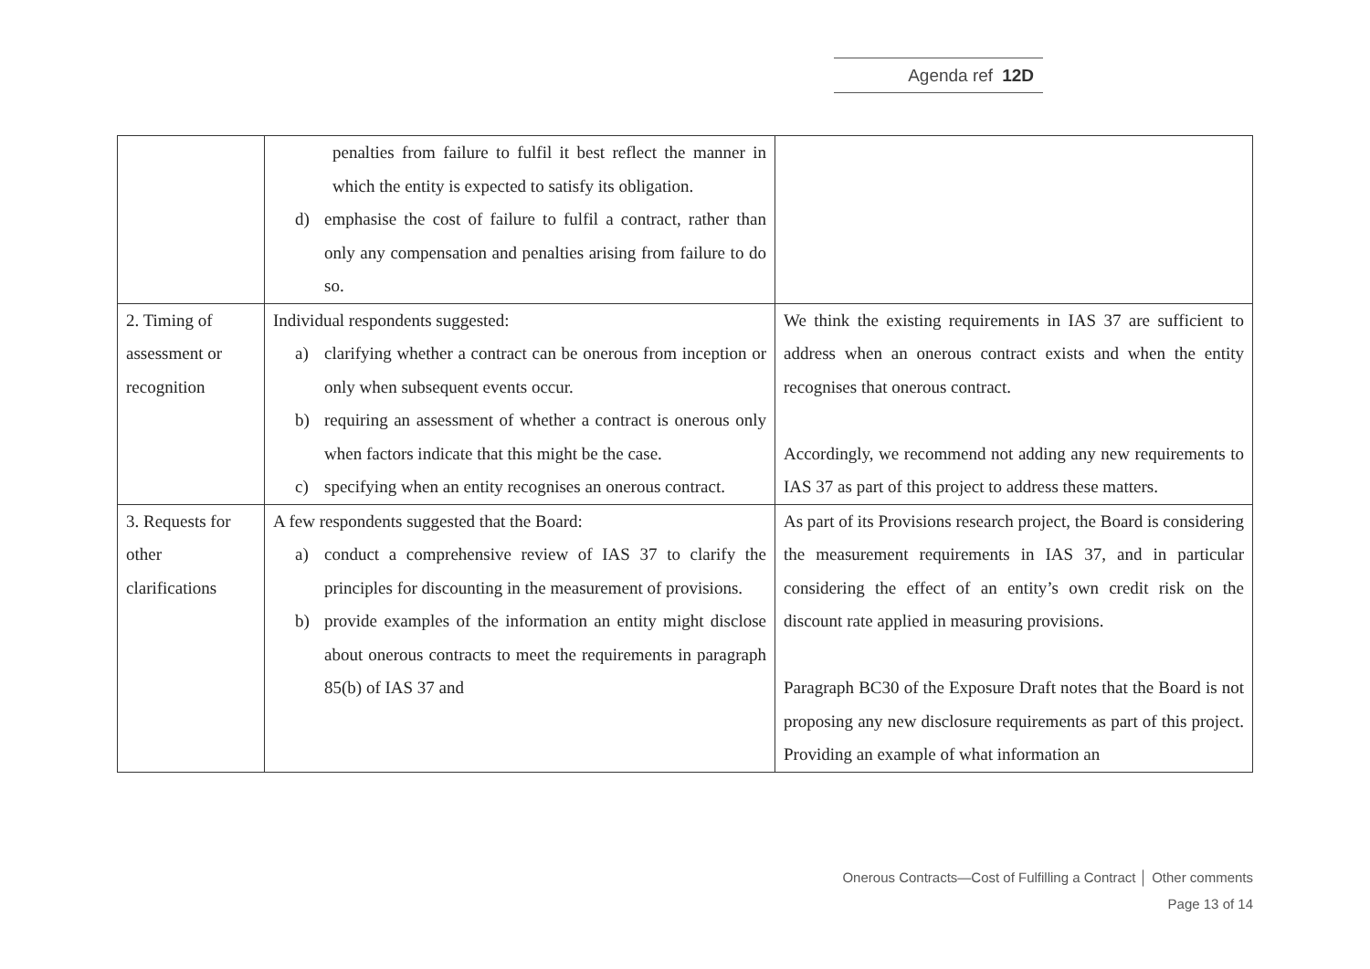Agenda ref 12D
| | penalties from failure to fulfil it best reflect the manner in which the entity is expected to satisfy its obligation. d) emphasise the cost of failure to fulfil a contract, rather than only any compensation and penalties arising from failure to do so. | |
| 2. Timing of assessment or recognition | Individual respondents suggested: a) clarifying whether a contract can be onerous from inception or only when subsequent events occur. b) requiring an assessment of whether a contract is onerous only when factors indicate that this might be the case. c) specifying when an entity recognises an onerous contract. | We think the existing requirements in IAS 37 are sufficient to address when an onerous contract exists and when the entity recognises that onerous contract. Accordingly, we recommend not adding any new requirements to IAS 37 as part of this project to address these matters. |
| 3. Requests for other clarifications | A few respondents suggested that the Board: a) conduct a comprehensive review of IAS 37 to clarify the principles for discounting in the measurement of provisions. b) provide examples of the information an entity might disclose about onerous contracts to meet the requirements in paragraph 85(b) of IAS 37 and | As part of its Provisions research project, the Board is considering the measurement requirements in IAS 37, and in particular considering the effect of an entity’s own credit risk on the discount rate applied in measuring provisions. Paragraph BC30 of the Exposure Draft notes that the Board is not proposing any new disclosure requirements as part of this project. Providing an example of what information an |
Onerous Contracts—Cost of Fulfilling a Contract │ Other comments
Page 13 of 14